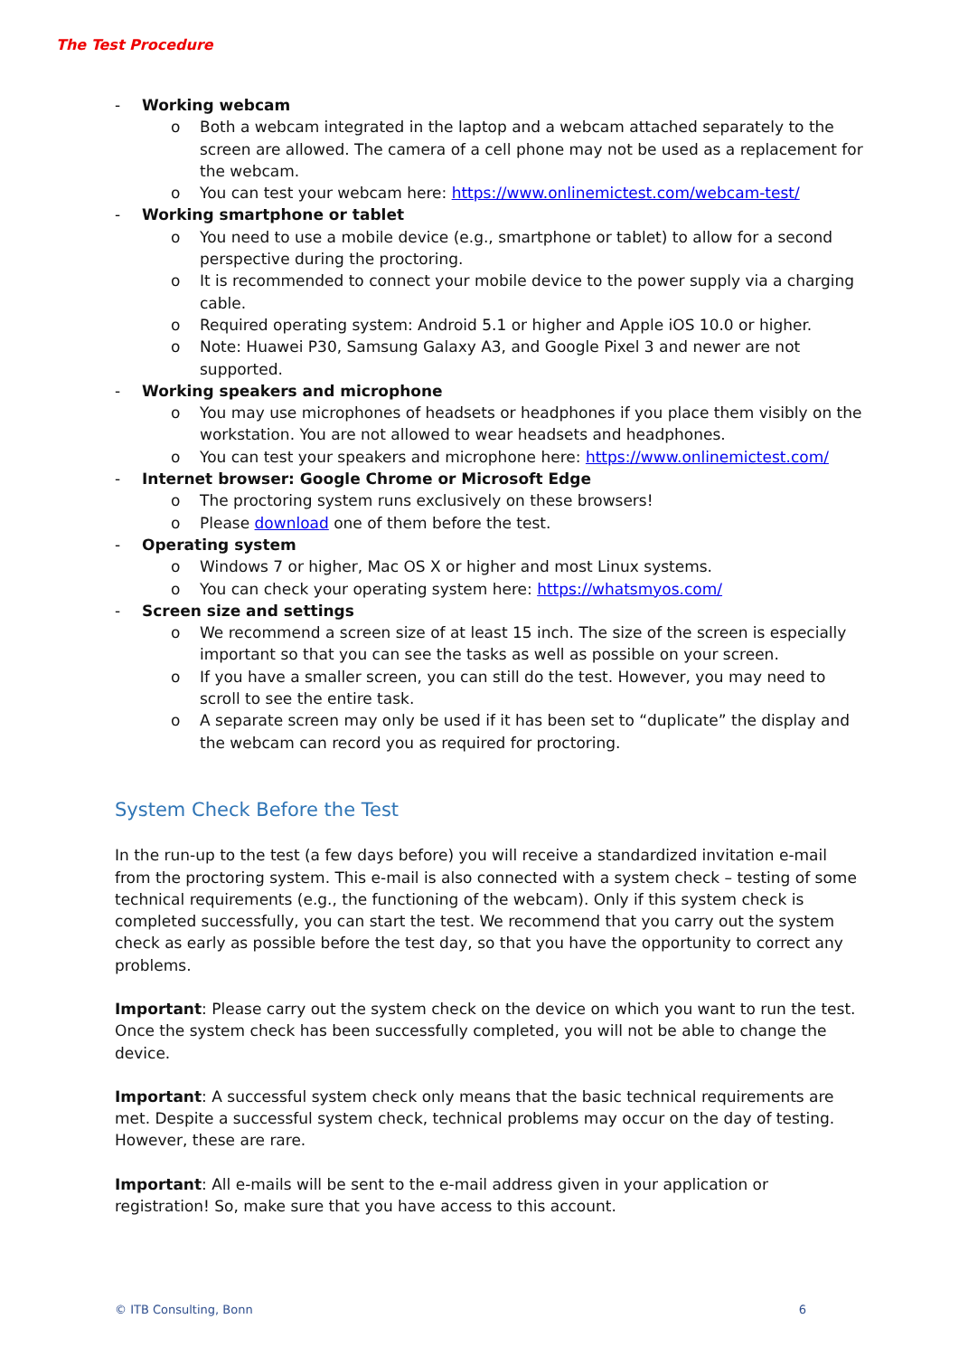The Test Procedure
- Working webcam
o Both a webcam integrated in the laptop and a webcam attached separately to the screen are allowed. The camera of a cell phone may not be used as a replacement for the webcam.
o You can test your webcam here: https://www.onlinemictest.com/webcam-test/
- Working smartphone or tablet
o You need to use a mobile device (e.g., smartphone or tablet) to allow for a second perspective during the proctoring.
o It is recommended to connect your mobile device to the power supply via a charging cable.
o Required operating system: Android 5.1 or higher and Apple iOS 10.0 or higher.
o Note: Huawei P30, Samsung Galaxy A3, and Google Pixel 3 and newer are not supported.
- Working speakers and microphone
o You may use microphones of headsets or headphones if you place them visibly on the workstation. You are not allowed to wear headsets and headphones.
o You can test your speakers and microphone here: https://www.onlinemictest.com/
- Internet browser: Google Chrome or Microsoft Edge
o The proctoring system runs exclusively on these browsers!
o Please download one of them before the test.
- Operating system
o Windows 7 or higher, Mac OS X or higher and most Linux systems.
o You can check your operating system here: https://whatsmyos.com/
- Screen size and settings
o We recommend a screen size of at least 15 inch. The size of the screen is especially important so that you can see the tasks as well as possible on your screen.
o If you have a smaller screen, you can still do the test. However, you may need to scroll to see the entire task.
o A separate screen may only be used if it has been set to “duplicate” the display and the webcam can record you as required for proctoring.
System Check Before the Test
In the run-up to the test (a few days before) you will receive a standardized invitation e-mail from the proctoring system. This e-mail is also connected with a system check – testing of some technical requirements (e.g., the functioning of the webcam). Only if this system check is completed successfully, you can start the test. We recommend that you carry out the system check as early as possible before the test day, so that you have the opportunity to correct any problems.
Important: Please carry out the system check on the device on which you want to run the test. Once the system check has been successfully completed, you will not be able to change the device.
Important: A successful system check only means that the basic technical requirements are met. Despite a successful system check, technical problems may occur on the day of testing. However, these are rare.
Important: All e-mails will be sent to the e-mail address given in your application or registration! So, make sure that you have access to this account.
© ITB Consulting, Bonn 6